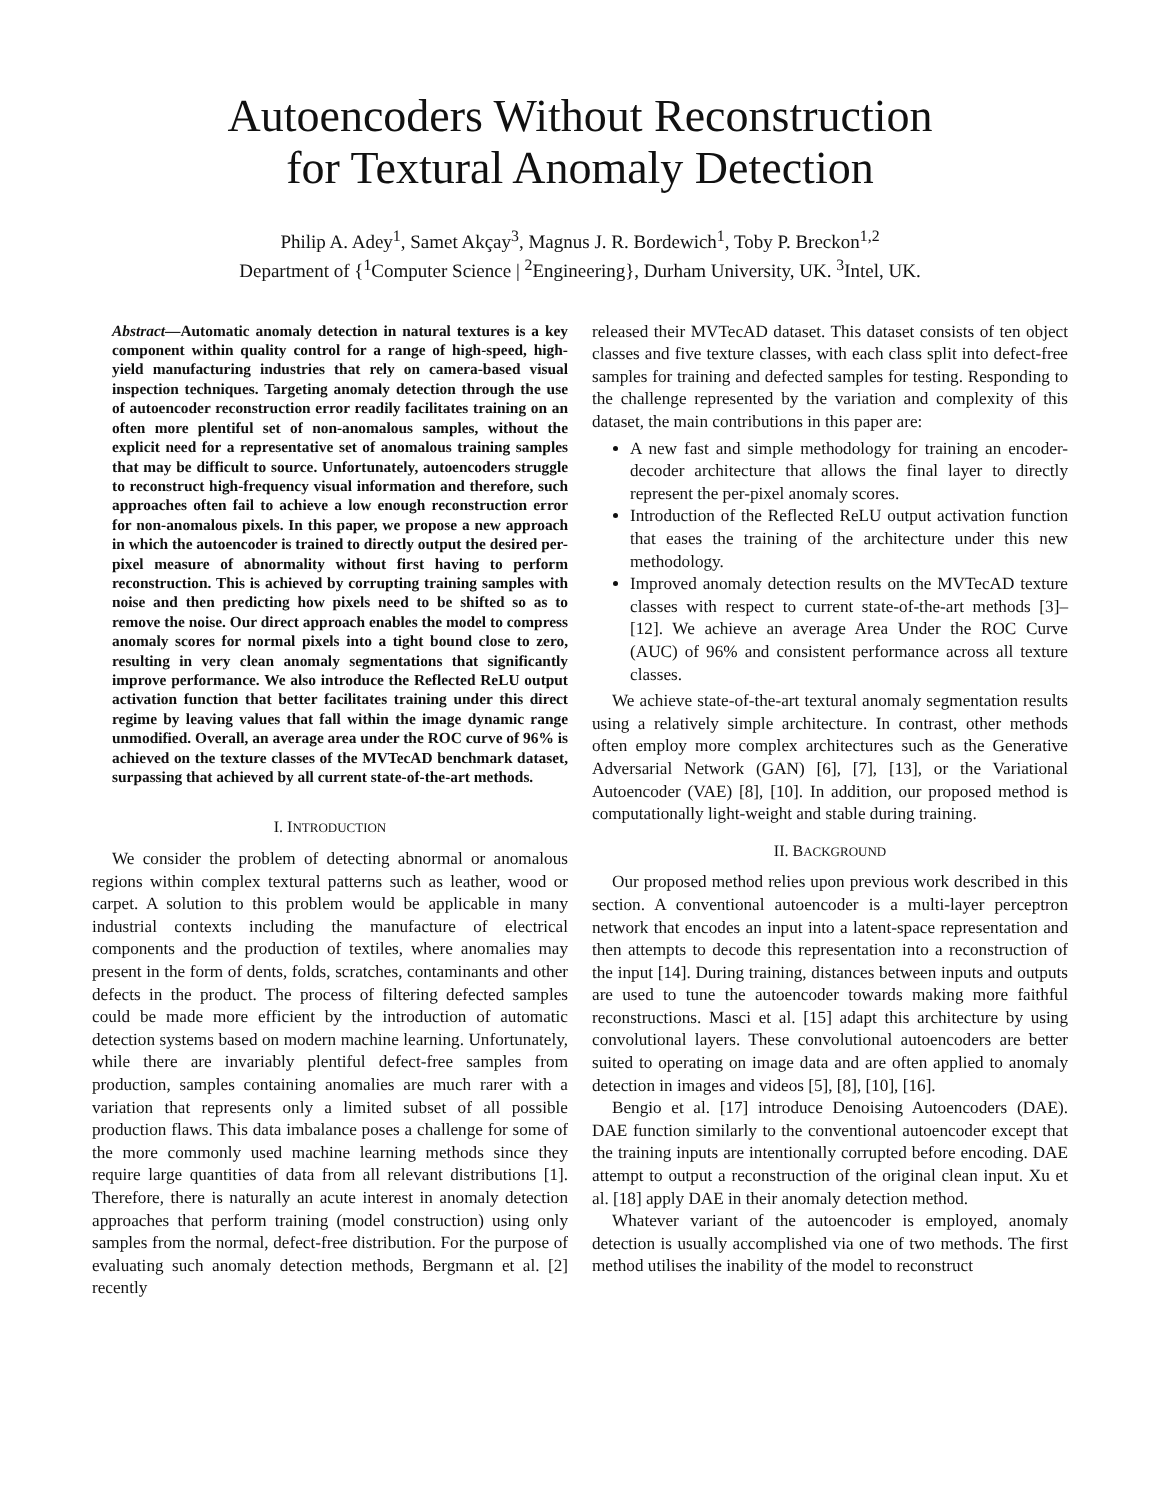Autoencoders Without Reconstruction
for Textural Anomaly Detection
Philip A. Adey<sup>1</sup>, Samet Akçay<sup>3</sup>, Magnus J. R. Bordewich<sup>1</sup>, Toby P. Breckon<sup>1,2</sup>
Department of {<sup>1</sup>Computer Science | <sup>2</sup>Engineering}, Durham University, UK. <sup>3</sup>Intel, UK.
Abstract—Automatic anomaly detection in natural textures is a key component within quality control for a range of high-speed, high-yield manufacturing industries that rely on camera-based visual inspection techniques. Targeting anomaly detection through the use of autoencoder reconstruction error readily facilitates training on an often more plentiful set of non-anomalous samples, without the explicit need for a representative set of anomalous training samples that may be difficult to source. Unfortunately, autoencoders struggle to reconstruct high-frequency visual information and therefore, such approaches often fail to achieve a low enough reconstruction error for non-anomalous pixels. In this paper, we propose a new approach in which the autoencoder is trained to directly output the desired per-pixel measure of abnormality without first having to perform reconstruction. This is achieved by corrupting training samples with noise and then predicting how pixels need to be shifted so as to remove the noise. Our direct approach enables the model to compress anomaly scores for normal pixels into a tight bound close to zero, resulting in very clean anomaly segmentations that significantly improve performance. We also introduce the Reflected ReLU output activation function that better facilitates training under this direct regime by leaving values that fall within the image dynamic range unmodified. Overall, an average area under the ROC curve of 96% is achieved on the texture classes of the MVTecAD benchmark dataset, surpassing that achieved by all current state-of-the-art methods.
I. INTRODUCTION
We consider the problem of detecting abnormal or anomalous regions within complex textural patterns such as leather, wood or carpet. A solution to this problem would be applicable in many industrial contexts including the manufacture of electrical components and the production of textiles, where anomalies may present in the form of dents, folds, scratches, contaminants and other defects in the product. The process of filtering defected samples could be made more efficient by the introduction of automatic detection systems based on modern machine learning. Unfortunately, while there are invariably plentiful defect-free samples from production, samples containing anomalies are much rarer with a variation that represents only a limited subset of all possible production flaws. This data imbalance poses a challenge for some of the more commonly used machine learning methods since they require large quantities of data from all relevant distributions [1]. Therefore, there is naturally an acute interest in anomaly detection approaches that perform training (model construction) using only samples from the normal, defect-free distribution. For the purpose of evaluating such anomaly detection methods, Bergmann et al. [2] recently
released their MVTecAD dataset. This dataset consists of ten object classes and five texture classes, with each class split into defect-free samples for training and defected samples for testing. Responding to the challenge represented by the variation and complexity of this dataset, the main contributions in this paper are:
A new fast and simple methodology for training an encoder-decoder architecture that allows the final layer to directly represent the per-pixel anomaly scores.
Introduction of the Reflected ReLU output activation function that eases the training of the architecture under this new methodology.
Improved anomaly detection results on the MVTecAD texture classes with respect to current state-of-the-art methods [3]–[12]. We achieve an average Area Under the ROC Curve (AUC) of 96% and consistent performance across all texture classes.
We achieve state-of-the-art textural anomaly segmentation results using a relatively simple architecture. In contrast, other methods often employ more complex architectures such as the Generative Adversarial Network (GAN) [6], [7], [13], or the Variational Autoencoder (VAE) [8], [10]. In addition, our proposed method is computationally light-weight and stable during training.
II. BACKGROUND
Our proposed method relies upon previous work described in this section. A conventional autoencoder is a multi-layer perceptron network that encodes an input into a latent-space representation and then attempts to decode this representation into a reconstruction of the input [14]. During training, distances between inputs and outputs are used to tune the autoencoder towards making more faithful reconstructions. Masci et al. [15] adapt this architecture by using convolutional layers. These convolutional autoencoders are better suited to operating on image data and are often applied to anomaly detection in images and videos [5], [8], [10], [16].
Bengio et al. [17] introduce Denoising Autoencoders (DAE). DAE function similarly to the conventional autoencoder except that the training inputs are intentionally corrupted before encoding. DAE attempt to output a reconstruction of the original clean input. Xu et al. [18] apply DAE in their anomaly detection method.
Whatever variant of the autoencoder is employed, anomaly detection is usually accomplished via one of two methods. The first method utilises the inability of the model to reconstruct